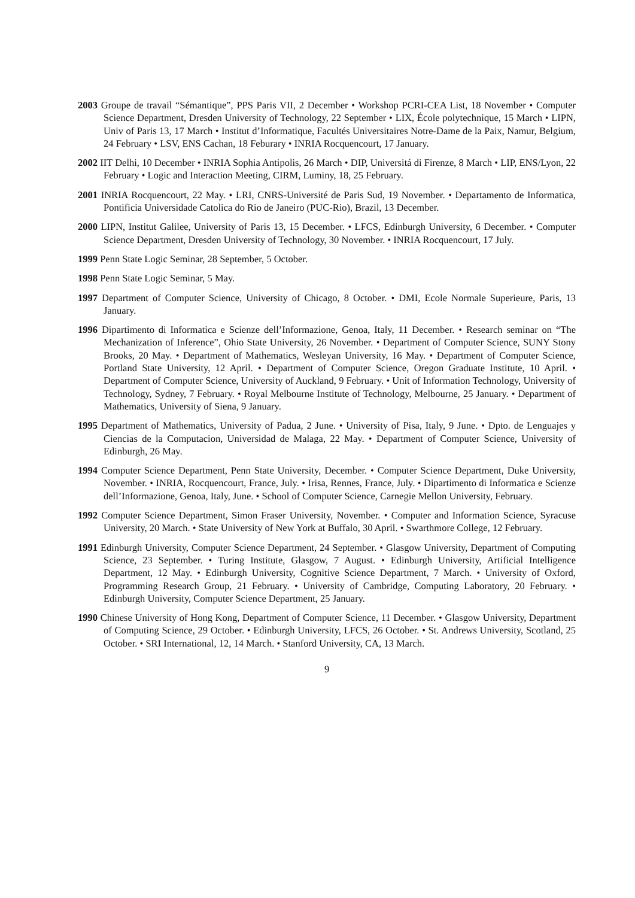2003 Groupe de travail “Sémantique”, PPS Paris VII, 2 December • Workshop PCRI-CEA List, 18 November • Computer Science Department, Dresden University of Technology, 22 September • LIX, École polytechnique, 15 March • LIPN, Univ of Paris 13, 17 March • Institut d’Informatique, Facultés Universitaires Notre-Dame de la Paix, Namur, Belgium, 24 February • LSV, ENS Cachan, 18 Feburary • INRIA Rocquencourt, 17 January.
2002 IIT Delhi, 10 December • INRIA Sophia Antipolis, 26 March • DIP, Universitá di Firenze, 8 March • LIP, ENS/Lyon, 22 February • Logic and Interaction Meeting, CIRM, Luminy, 18, 25 February.
2001 INRIA Rocquencourt, 22 May. • LRI, CNRS-Université de Paris Sud, 19 November. • Departamento de Informatica, Pontificia Universidade Catolica do Rio de Janeiro (PUC-Rio), Brazil, 13 December.
2000 LIPN, Institut Galilee, University of Paris 13, 15 December. • LFCS, Edinburgh University, 6 December. • Computer Science Department, Dresden University of Technology, 30 November. • INRIA Rocquencourt, 17 July.
1999 Penn State Logic Seminar, 28 September, 5 October.
1998 Penn State Logic Seminar, 5 May.
1997 Department of Computer Science, University of Chicago, 8 October. • DMI, Ecole Normale Superieure, Paris, 13 January.
1996 Dipartimento di Informatica e Scienze dell’Informazione, Genoa, Italy, 11 December. • Research seminar on “The Mechanization of Inference”, Ohio State University, 26 November. • Department of Computer Science, SUNY Stony Brooks, 20 May. • Department of Mathematics, Wesleyan University, 16 May. • Department of Computer Science, Portland State University, 12 April. • Department of Computer Science, Oregon Graduate Institute, 10 April. • Department of Computer Science, University of Auckland, 9 February. • Unit of Information Technology, University of Technology, Sydney, 7 February. • Royal Melbourne Institute of Technology, Melbourne, 25 January. • Department of Mathematics, University of Siena, 9 January.
1995 Department of Mathematics, University of Padua, 2 June. • University of Pisa, Italy, 9 June. • Dpto. de Lenguajes y Ciencias de la Computacion, Universidad de Malaga, 22 May. • Department of Computer Science, University of Edinburgh, 26 May.
1994 Computer Science Department, Penn State University, December. • Computer Science Department, Duke University, November. • INRIA, Rocquencourt, France, July. • Irisa, Rennes, France, July. • Dipartimento di Informatica e Scienze dell’Informazione, Genoa, Italy, June. • School of Computer Science, Carnegie Mellon University, February.
1992 Computer Science Department, Simon Fraser University, November. • Computer and Information Science, Syracuse University, 20 March. • State University of New York at Buffalo, 30 April. • Swarthmore College, 12 February.
1991 Edinburgh University, Computer Science Department, 24 September. • Glasgow University, Department of Computing Science, 23 September. • Turing Institute, Glasgow, 7 August. • Edinburgh University, Artificial Intelligence Department, 12 May. • Edinburgh University, Cognitive Science Department, 7 March. • University of Oxford, Programming Research Group, 21 February. • University of Cambridge, Computing Laboratory, 20 February. • Edinburgh University, Computer Science Department, 25 January.
1990 Chinese University of Hong Kong, Department of Computer Science, 11 December. • Glasgow University, Department of Computing Science, 29 October. • Edinburgh University, LFCS, 26 October. • St. Andrews University, Scotland, 25 October. • SRI International, 12, 14 March. • Stanford University, CA, 13 March.
9